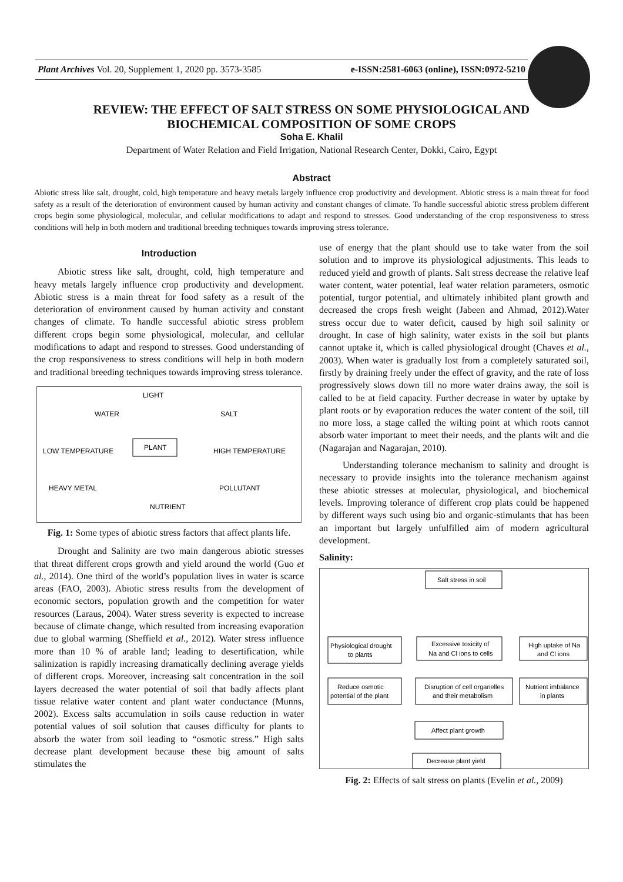Plant Archives Vol. 20, Supplement 1, 2020 pp. 3573-3585 e-ISSN:2581-6063 (online), ISSN:0972-5210
REVIEW: THE EFFECT OF SALT STRESS ON SOME PHYSIOLOGICAL AND
BIOCHEMICAL COMPOSITION OF SOME CROPS
Soha E. Khalil
Department of Water Relation and Field Irrigation, National Research Center, Dokki, Cairo, Egypt
Abstract
Abiotic stress like salt, drought, cold, high temperature and heavy metals largely influence crop productivity and development. Abiotic stress is a main threat for food safety as a result of the deterioration of environment caused by human activity and constant changes of climate. To handle successful abiotic stress problem different crops begin some physiological, molecular, and cellular modifications to adapt and respond to stresses. Good understanding of the crop responsiveness to stress conditions will help in both modern and traditional breeding techniques towards improving stress tolerance.
Introduction
Abiotic stress like salt, drought, cold, high temperature and heavy metals largely influence crop productivity and development. Abiotic stress is a main threat for food safety as a result of the deterioration of environment caused by human activity and constant changes of climate. To handle successful abiotic stress problem different crops begin some physiological, molecular, and cellular modifications to adapt and respond to stresses. Good understanding of the crop responsiveness to stress conditions will help in both modern and traditional breeding techniques towards improving stress tolerance.
LIGHT
WATER
SALT
LOW TEMPERATURE
PLANT
HIGH TEMPERATURE
HEAVY METAL
POLLUTANT
NUTRIENT
Fig. 1: Some types of abiotic stress factors that affect plants life.
Drought and Salinity are two main dangerous abiotic stresses that threat different crops growth and yield around the world (Guo et al., 2014). One third of the world’s population lives in water is scarce areas (FAO, 2003). Abiotic stress results from the development of economic sectors, population growth and the competition for water resources (Laraus, 2004). Water stress severity is expected to increase because of climate change, which resulted from increasing evaporation due to global warming (Sheffield et al., 2012). Water stress influence more than 10 % of arable land; leading to desertification, while salinization is rapidly increasing dramatically declining average yields of different crops. Moreover, increasing salt concentration in the soil layers decreased the water potential of soil that badly affects plant tissue relative water content and plant water conductance (Munns, 2002). Excess salts accumulation in soils cause reduction in water potential values of soil solution that causes difficulty for plants to absorb the water from soil leading to “osmotic stress.” High salts decrease plant development because these big amount of salts stimulates the
use of energy that the plant should use to take water from the soil solution and to improve its physiological adjustments. This leads to reduced yield and growth of plants. Salt stress decrease the relative leaf water content, water potential, leaf water relation parameters, osmotic potential, turgor potential, and ultimately inhibited plant growth and decreased the crops fresh weight (Jabeen and Ahmad, 2012).Water stress occur due to water deficit, caused by high soil salinity or drought. In case of high salinity, water exists in the soil but plants cannot uptake it, which is called physiological drought (Chaves et al., 2003). When water is gradually lost from a completely saturated soil, firstly by draining freely under the effect of gravity, and the rate of loss progressively slows down till no more water drains away, the soil is called to be at field capacity. Further decrease in water by uptake by plant roots or by evaporation reduces the water content of the soil, till no more loss, a stage called the wilting point at which roots cannot absorb water important to meet their needs, and the plants wilt and die (Nagarajan and Nagarajan, 2010).
Understanding tolerance mechanism to salinity and drought is necessary to provide insights into the tolerance mechanism against these abiotic stresses at molecular, physiological, and biochemical levels. Improving tolerance of different crop plats could be happened by different ways such using bio and organic-stimulants that has been an important but largely unfulfilled aim of modern agricultural development.
Salinity:
Salt stress in soil
Physiological drought
to plants
Excessive toxicity of
Na and Cl ions to cells
High uptake of Na
and Cl ions
Reduce osmotic
potential of the plant
Disruption of cell organelles
and their metabolism
Nutrient imbalance
in plants
Affect plant growth
Decrease plant yield
Fig. 2: Effects of salt stress on plants (Evelin et al., 2009)